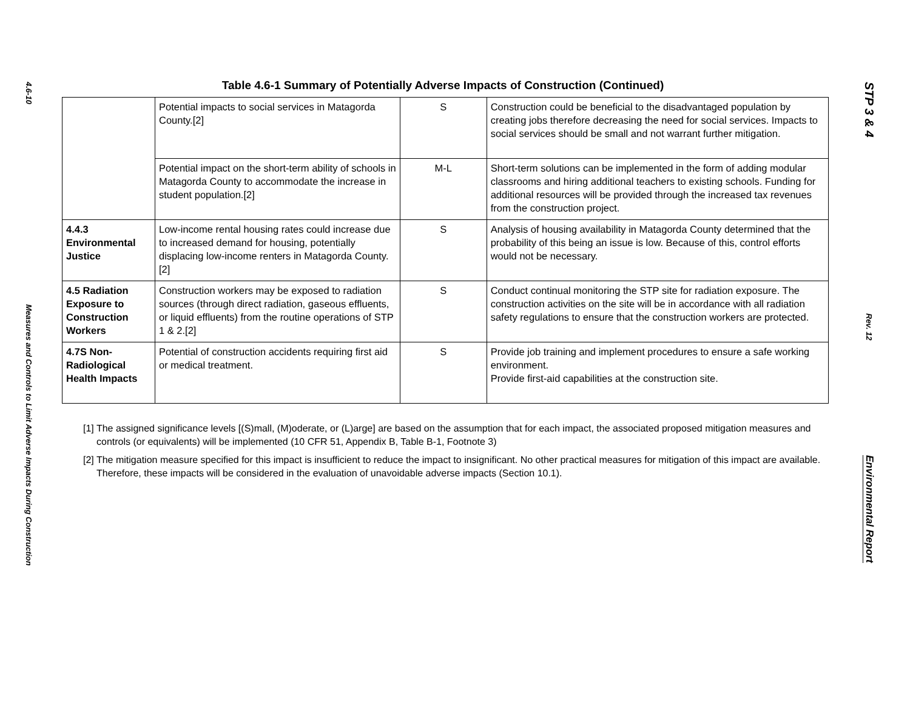4.6-10
Measures and Controls to Limit Adverse Impacts During Construction
Table 4.6-1 Summary of Potentially Adverse Impacts of Construction (Continued)
| | Potential impacts to social services in Matagorda County.[2] | S | Construction could be beneficial to the disadvantaged population by creating jobs therefore decreasing the need for social services. Impacts to social services should be small and not warrant further mitigation. |
| | Potential impact on the short-term ability of schools in Matagorda County to accommodate the increase in student population.[2] | M-L | Short-term solutions can be implemented in the form of adding modular classrooms and hiring additional teachers to existing schools. Funding for additional resources will be provided through the increased tax revenues from the construction project. |
| 4.4.3 Environmental Justice | Low-income rental housing rates could increase due to increased demand for housing, potentially displacing low-income renters in Matagorda County. [2] | S | Analysis of housing availability in Matagorda County determined that the probability of this being an issue is low. Because of this, control efforts would not be necessary. |
| 4.5 Radiation Exposure to Construction Workers | Construction workers may be exposed to radiation sources (through direct radiation, gaseous effluents, or liquid effluents) from the routine operations of STP 1 & 2.[2] | S | Conduct continual monitoring the STP site for radiation exposure. The construction activities on the site will be in accordance with all radiation safety regulations to ensure that the construction workers are protected. |
| 4.7S Non-Radiological Health Impacts | Potential of construction accidents requiring first aid or medical treatment. | S | Provide job training and implement procedures to ensure a safe working environment. Provide first-aid capabilities at the construction site. |
[1] The assigned significance levels [(S)mall, (M)oderate, or (L)arge] are based on the assumption that for each impact, the associated proposed mitigation measures and controls (or equivalents) will be implemented (10 CFR 51, Appendix B, Table B-1, Footnote 3)
[2] The mitigation measure specified for this impact is insufficient to reduce the impact to insignificant. No other practical measures for mitigation of this impact are available. Therefore, these impacts will be considered in the evaluation of unavoidable adverse impacts (Section 10.1).
STP 3 & 4
Rev. 12
Environmental Report